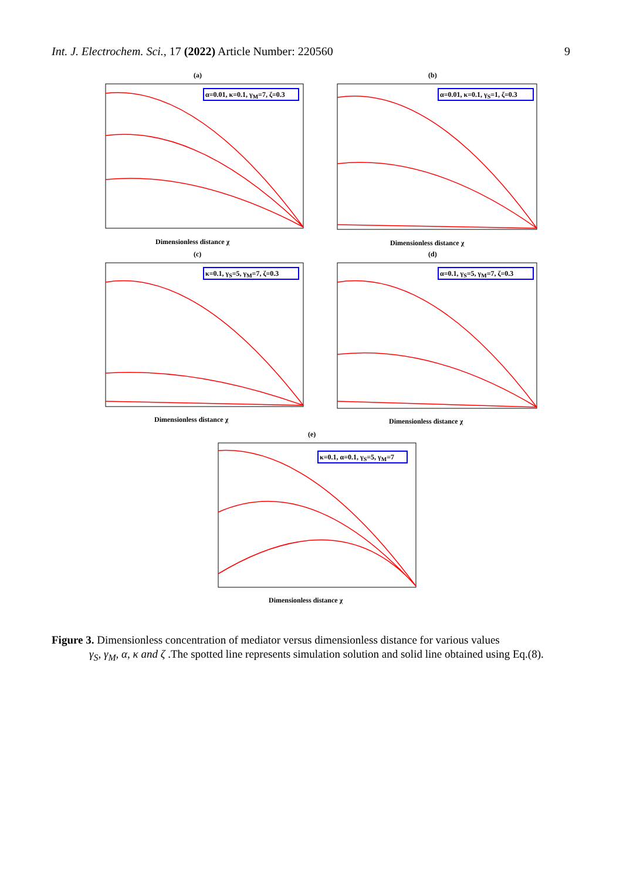Int. J. Electrochem. Sci., 17 (2022) Article Number: 220560 9
(a)
α=0.01, κ=0.1, γ<sub>M</sub>=7, ζ=0.3
Dimensionless distance χ
(b)
α=0.01, κ=0.1, γ<sub>S</sub>=1, ζ=0.3
Dimensionless distance χ
(c)
κ=0.1, γ<sub>S</sub>=5, γ<sub>M</sub>=7, ζ=0.3
Dimensionless distance χ
(d)
α=0.1, γ<sub>S</sub>=5, γ<sub>M</sub>=7, ζ=0.3
Dimensionless distance χ
(e)
κ=0.1, α=0.1, γ<sub>S</sub>=5, γ<sub>M</sub>=7
Dimensionless distance χ
Figure 3. Dimensionless concentration of mediator versus dimensionless distance for various values
γ<sub>S</sub>, γ<sub>M</sub>, α, κ and ζ .The spotted line represents simulation solution and solid line obtained using Eq.(8).